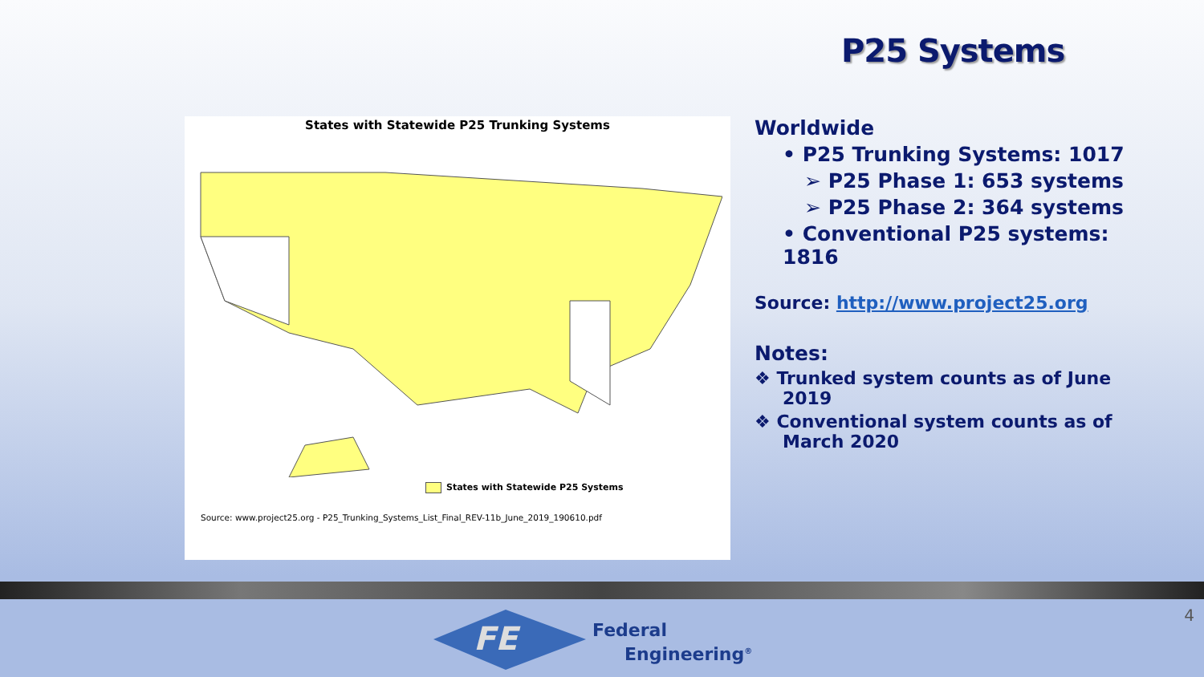P25 Systems
States with Statewide P25 Trunking Systems
States with Statewide P25 Systems
Source: www.project25.org - P25_Trunking_Systems_List_Final_REV-11b_June_2019_190610.pdf
Worldwide
• P25 Trunking Systems: 1017
➢ P25 Phase 1: 653 systems
➢ P25 Phase 2: 364 systems
• Conventional P25 systems: 1816
Source: http://www.project25.org
Notes:
❖ Trunked system counts as of June 2019
❖ Conventional system counts as of March 2020
FE
Federal
Engineering<sup>®</sup>
4